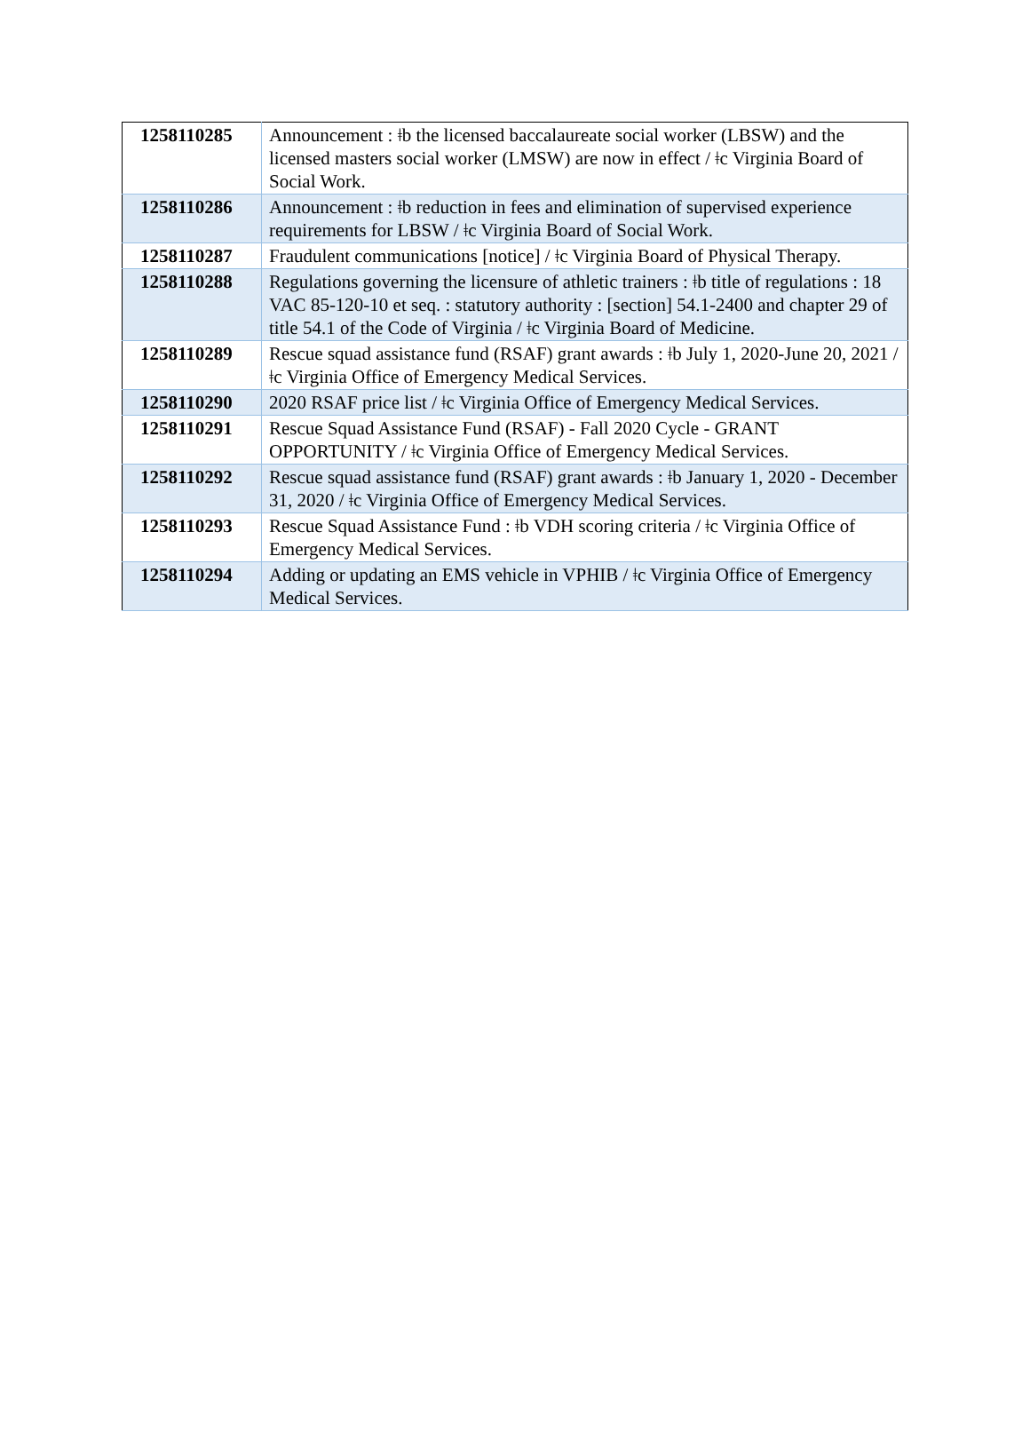| 1258110285 | Announcement : ǂb the licensed baccalaureate social worker (LBSW) and the licensed masters social worker (LMSW) are now in effect / ǂc Virginia Board of Social Work. |
| 1258110286 | Announcement : ǂb reduction in fees and elimination of supervised experience requirements for LBSW / ǂc Virginia Board of Social Work. |
| 1258110287 | Fraudulent communications [notice] / ǂc Virginia Board of Physical Therapy. |
| 1258110288 | Regulations governing the licensure of athletic trainers : ǂb title of regulations : 18 VAC 85-120-10 et seq. : statutory authority : [section] 54.1-2400 and chapter 29 of title 54.1 of the Code of Virginia / ǂc Virginia Board of Medicine. |
| 1258110289 | Rescue squad assistance fund (RSAF) grant awards : ǂb July 1, 2020-June 20, 2021 / ǂc Virginia Office of Emergency Medical Services. |
| 1258110290 | 2020 RSAF price list / ǂc Virginia Office of Emergency Medical Services. |
| 1258110291 | Rescue Squad Assistance Fund (RSAF) - Fall 2020 Cycle - GRANT OPPORTUNITY / ǂc Virginia Office of Emergency Medical Services. |
| 1258110292 | Rescue squad assistance fund (RSAF) grant awards : ǂb January 1, 2020 - December 31, 2020 / ǂc Virginia Office of Emergency Medical Services. |
| 1258110293 | Rescue Squad Assistance Fund : ǂb VDH scoring criteria / ǂc Virginia Office of Emergency Medical Services. |
| 1258110294 | Adding or updating an EMS vehicle in VPHIB / ǂc Virginia Office of Emergency Medical Services. |